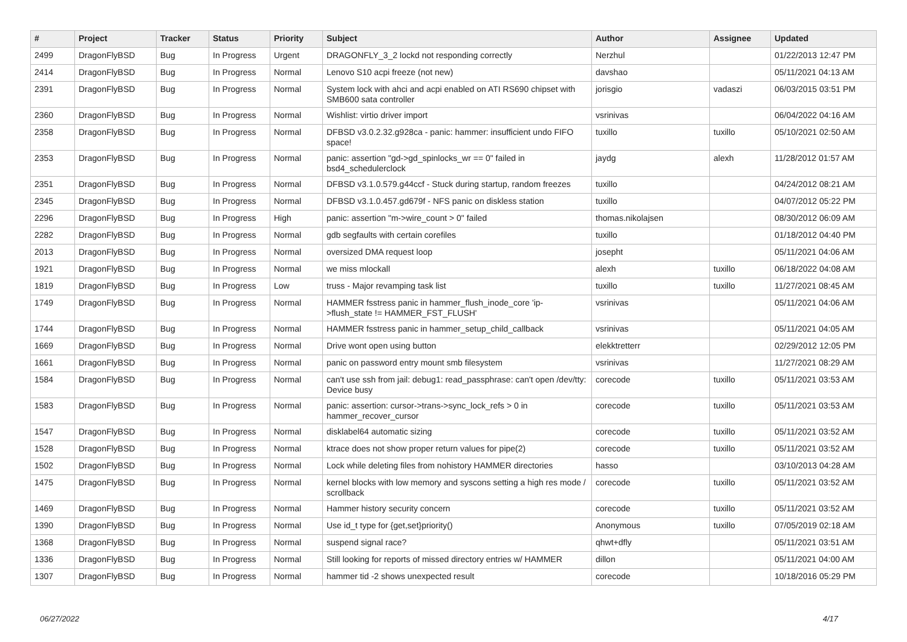| # | Project | Tracker | Status | Priority | Subject | Author | Assignee | Updated |
| --- | --- | --- | --- | --- | --- | --- | --- | --- |
| 2499 | DragonFlyBSD | Bug | In Progress | Urgent | DRAGONFLY_3_2 lockd not responding correctly | Nerzhul | | 01/22/2013 12:47 PM |
| 2414 | DragonFlyBSD | Bug | In Progress | Normal | Lenovo S10 acpi freeze (not new) | davshao | | 05/11/2021 04:13 AM |
| 2391 | DragonFlyBSD | Bug | In Progress | Normal | System lock with ahci and acpi enabled on ATI RS690 chipset with SMB600 sata controller | jorisgio | vadaszi | 06/03/2015 03:51 PM |
| 2360 | DragonFlyBSD | Bug | In Progress | Normal | Wishlist: virtio driver import | vsrinivas | | 06/04/2022 04:16 AM |
| 2358 | DragonFlyBSD | Bug | In Progress | Normal | DFBSD v3.0.2.32.g928ca - panic: hammer: insufficient undo FIFO space! | tuxillo | tuxillo | 05/10/2021 02:50 AM |
| 2353 | DragonFlyBSD | Bug | In Progress | Normal | panic: assertion "gd->gd_spinlocks_wr == 0" failed in bsd4_schedulerclock | jaydg | alexh | 11/28/2012 01:57 AM |
| 2351 | DragonFlyBSD | Bug | In Progress | Normal | DFBSD v3.1.0.579.g44ccf - Stuck during startup, random freezes | tuxillo | | 04/24/2012 08:21 AM |
| 2345 | DragonFlyBSD | Bug | In Progress | Normal | DFBSD v3.1.0.457.gd679f - NFS panic on diskless station | tuxillo | | 04/07/2012 05:22 PM |
| 2296 | DragonFlyBSD | Bug | In Progress | High | panic: assertion "m->wire_count > 0" failed | thomas.nikolajsen | | 08/30/2012 06:09 AM |
| 2282 | DragonFlyBSD | Bug | In Progress | Normal | gdb segfaults with certain corefiles | tuxillo | | 01/18/2012 04:40 PM |
| 2013 | DragonFlyBSD | Bug | In Progress | Normal | oversized DMA request loop | josepht | | 05/11/2021 04:06 AM |
| 1921 | DragonFlyBSD | Bug | In Progress | Normal | we miss mlockall | alexh | tuxillo | 06/18/2022 04:08 AM |
| 1819 | DragonFlyBSD | Bug | In Progress | Low | truss - Major revamping task list | tuxillo | tuxillo | 11/27/2021 08:45 AM |
| 1749 | DragonFlyBSD | Bug | In Progress | Normal | HAMMER fsstress panic in hammer_flush_inode_core 'ip->flush_state != HAMMER_FST_FLUSH' | vsrinivas | | 05/11/2021 04:06 AM |
| 1744 | DragonFlyBSD | Bug | In Progress | Normal | HAMMER fsstress panic in hammer_setup_child_callback | vsrinivas | | 05/11/2021 04:05 AM |
| 1669 | DragonFlyBSD | Bug | In Progress | Normal | Drive wont open using button | elekktretterr | | 02/29/2012 12:05 PM |
| 1661 | DragonFlyBSD | Bug | In Progress | Normal | panic on password entry mount smb filesystem | vsrinivas | | 11/27/2021 08:29 AM |
| 1584 | DragonFlyBSD | Bug | In Progress | Normal | can't use ssh from jail: debug1: read_passphrase: can't open /dev/tty: Device busy | corecode | tuxillo | 05/11/2021 03:53 AM |
| 1583 | DragonFlyBSD | Bug | In Progress | Normal | panic: assertion: cursor->trans->sync_lock_refs > 0 in hammer_recover_cursor | corecode | tuxillo | 05/11/2021 03:53 AM |
| 1547 | DragonFlyBSD | Bug | In Progress | Normal | disklabel64 automatic sizing | corecode | tuxillo | 05/11/2021 03:52 AM |
| 1528 | DragonFlyBSD | Bug | In Progress | Normal | ktrace does not show proper return values for pipe(2) | corecode | tuxillo | 05/11/2021 03:52 AM |
| 1502 | DragonFlyBSD | Bug | In Progress | Normal | Lock while deleting files from nohistory HAMMER directories | hasso | | 03/10/2013 04:28 AM |
| 1475 | DragonFlyBSD | Bug | In Progress | Normal | kernel blocks with low memory and syscons setting a high res mode / scrollback | corecode | tuxillo | 05/11/2021 03:52 AM |
| 1469 | DragonFlyBSD | Bug | In Progress | Normal | Hammer history security concern | corecode | tuxillo | 05/11/2021 03:52 AM |
| 1390 | DragonFlyBSD | Bug | In Progress | Normal | Use id_t type for {get,set}priority() | Anonymous | tuxillo | 07/05/2019 02:18 AM |
| 1368 | DragonFlyBSD | Bug | In Progress | Normal | suspend signal race? | qhwt+dfly | | 05/11/2021 03:51 AM |
| 1336 | DragonFlyBSD | Bug | In Progress | Normal | Still looking for reports of missed directory entries w/ HAMMER | dillon | | 05/11/2021 04:00 AM |
| 1307 | DragonFlyBSD | Bug | In Progress | Normal | hammer tid -2 shows unexpected result | corecode | | 10/18/2016 05:29 PM |
06/27/2022 4/17